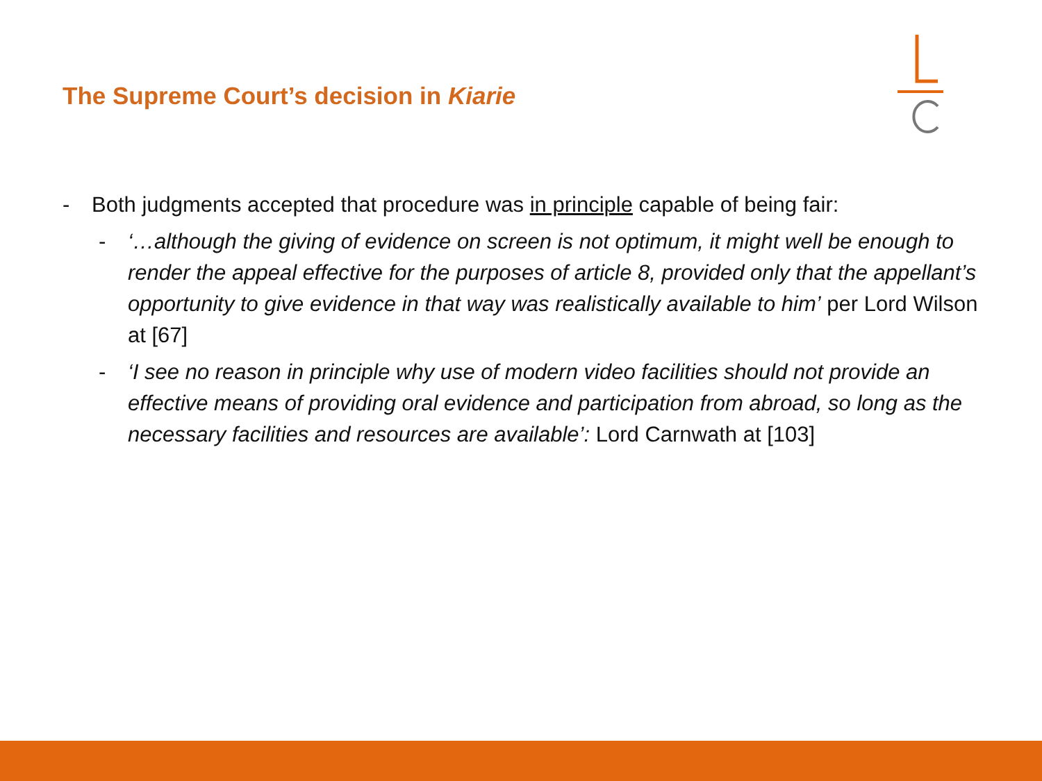The Supreme Court’s decision in Kiarie
- Both judgments accepted that procedure was in principle capable of being fair:
- ‘…although the giving of evidence on screen is not optimum, it might well be enough to render the appeal effective for the purposes of article 8, provided only that the appellant’s opportunity to give evidence in that way was realistically available to him’ per Lord Wilson at [67]
- ‘I see no reason in principle why use of modern video facilities should not provide an effective means of providing oral evidence and participation from abroad, so long as the necessary facilities and resources are available’: Lord Carnwath at [103]